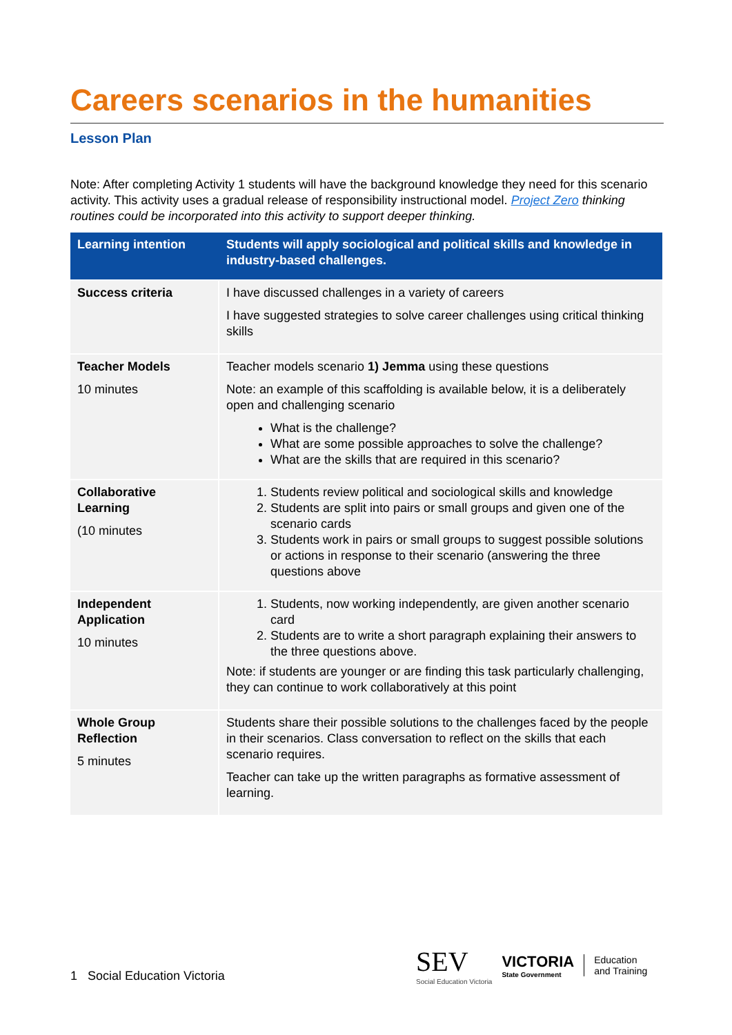Careers scenarios in the humanities
Lesson Plan
Note: After completing Activity 1 students will have the background knowledge they need for this scenario activity. This activity uses a gradual release of responsibility instructional model. Project Zero thinking routines could be incorporated into this activity to support deeper thinking.
| Learning intention | Students will apply sociological and political skills and knowledge in industry-based challenges. |
| --- | --- |
| Success criteria | I have discussed challenges in a variety of careers I have suggested strategies to solve career challenges using critical thinking skills |
| Teacher Models 10 minutes | Teacher models scenario 1) Jemma using these questions Note: an example of this scaffolding is available below, it is a deliberately open and challenging scenario What is the challenge? What are some possible approaches to solve the challenge? What are the skills that are required in this scenario? |
| Collaborative Learning (10 minutes | 1. Students review political and sociological skills and knowledge 2. Students are split into pairs or small groups and given one of the scenario cards 3. Students work in pairs or small groups to suggest possible solutions or actions in response to their scenario (answering the three questions above |
| Independent Application 10 minutes | 1. Students, now working independently, are given another scenario card 2. Students are to write a short paragraph explaining their answers to the three questions above. Note: if students are younger or are finding this task particularly challenging, they can continue to work collaboratively at this point |
| Whole Group Reflection 5 minutes | Students share their possible solutions to the challenges faced by the people in their scenarios. Class conversation to reflect on the skills that each scenario requires. Teacher can take up the written paragraphs as formative assessment of learning. |
1 Social Education Victoria
SEV
Social Education Victoria
VICTORIA
State Government
Education
and Training